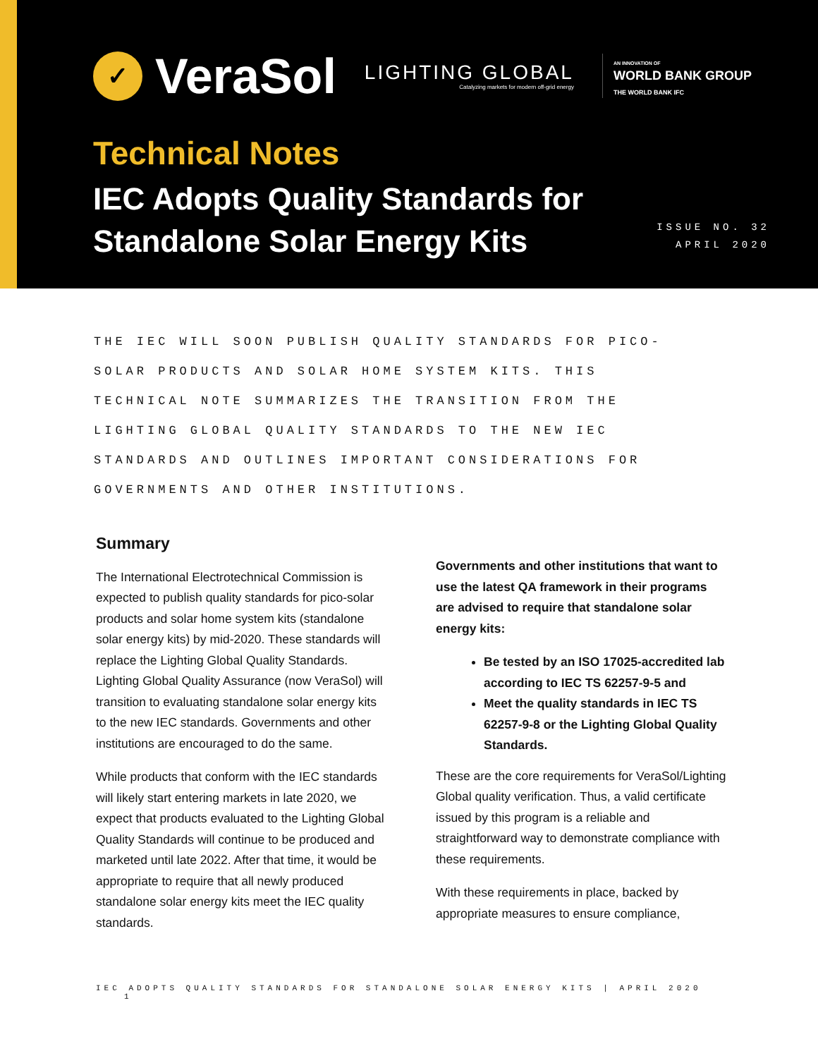✓
VeraSol
LIGHTING GLOBAL
Catalyzing markets for modern off-grid energy
AN INNOVATION OF
WORLD BANK GROUP
THE WORLD BANK IFC
Technical Notes
IEC Adopts Quality Standards for Standalone Solar Energy Kits
ISSUE NO. 32
APRIL 2020
THE IEC WILL SOON PUBLISH QUALITY STANDARDS FOR PICO-SOLAR PRODUCTS AND SOLAR HOME SYSTEM KITS. THIS TECHNICAL NOTE SUMMARIZES THE TRANSITION FROM THE LIGHTING GLOBAL QUALITY STANDARDS TO THE NEW IEC STANDARDS AND OUTLINES IMPORTANT CONSIDERATIONS FOR GOVERNMENTS AND OTHER INSTITUTIONS.
Summary
The International Electrotechnical Commission is expected to publish quality standards for pico-solar products and solar home system kits (standalone solar energy kits) by mid-2020. These standards will replace the Lighting Global Quality Standards. Lighting Global Quality Assurance (now VeraSol) will transition to evaluating standalone solar energy kits to the new IEC standards. Governments and other institutions are encouraged to do the same.
While products that conform with the IEC standards will likely start entering markets in late 2020, we expect that products evaluated to the Lighting Global Quality Standards will continue to be produced and marketed until late 2022. After that time, it would be appropriate to require that all newly produced standalone solar energy kits meet the IEC quality standards.
Governments and other institutions that want to use the latest QA framework in their programs are advised to require that standalone solar energy kits:
Be tested by an ISO 17025-accredited lab according to IEC TS 62257-9-5 and
Meet the quality standards in IEC TS 62257-9-8 or the Lighting Global Quality Standards.
These are the core requirements for VeraSol/Lighting Global quality verification. Thus, a valid certificate issued by this program is a reliable and straightforward way to demonstrate compliance with these requirements.
With these requirements in place, backed by appropriate measures to ensure compliance,
IEC ADOPTS QUALITY STANDARDS FOR STANDALONE SOLAR ENERGY KITS | APRIL 2020 1